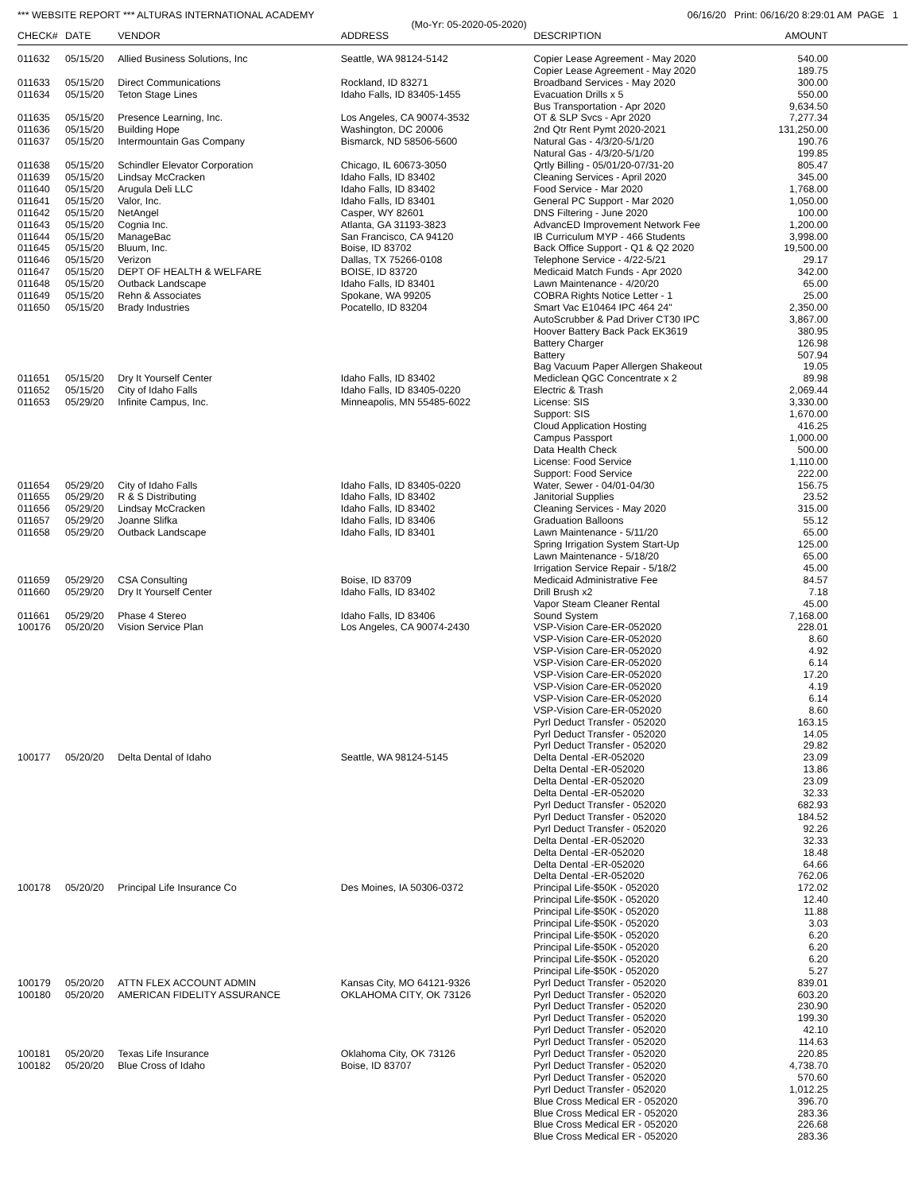*** WEBSITE REPORT *** ALTURAS INTERNATIONAL ACADEMY 06/16/20 Print: 06/16/20 8:29:01 AM PAGE 1
(Mo-Yr: 05-2020-05-2020)
| CHECK# | DATE | VENDOR | ADDRESS | DESCRIPTION | AMOUNT | |
| --- | --- | --- | --- | --- | --- | --- |
| 011632 | 05/15/20 | Allied Business Solutions, Inc | Seattle, WA 98124-5142 | Copier Lease Agreement - May 2020 | 540.00 | |
| | | | | Copier Lease Agreement - May 2020 | 189.75 | |
| 011633 | 05/15/20 | Direct Communications | Rockland, ID 83271 | Broadband Services - May 2020 | 300.00 | |
| 011634 | 05/15/20 | Teton Stage Lines | Idaho Falls, ID 83405-1455 | Evacuation Drills x 5 | 550.00 | |
| | | | | Bus Transportation - Apr 2020 | 9,634.50 | |
| 011635 | 05/15/20 | Presence Learning, Inc. | Los Angeles, CA 90074-3532 | OT & SLP Svcs - Apr 2020 | 7,277.34 | |
| 011636 | 05/15/20 | Building Hope | Washington, DC 20006 | 2nd Qtr Rent Pymt 2020-2021 | 131,250.00 | |
| 011637 | 05/15/20 | Intermountain Gas Company | Bismarck, ND 58506-5600 | Natural Gas - 4/3/20-5/1/20 | 190.76 | |
| | | | | Natural Gas - 4/3/20-5/1/20 | 199.85 | |
| 011638 | 05/15/20 | Schindler Elevator Corporation | Chicago, IL 60673-3050 | Qrtly Billing - 05/01/20-07/31-20 | 805.47 | |
| 011639 | 05/15/20 | Lindsay McCracken | Idaho Falls, ID 83402 | Cleaning Services - April 2020 | 345.00 | |
| 011640 | 05/15/20 | Arugula Deli LLC | Idaho Falls, ID 83402 | Food Service - Mar 2020 | 1,768.00 | |
| 011641 | 05/15/20 | Valor, Inc. | Idaho Falls, ID 83401 | General PC Support - Mar 2020 | 1,050.00 | |
| 011642 | 05/15/20 | NetAngel | Casper, WY 82601 | DNS Filtering - June 2020 | 100.00 | |
| 011643 | 05/15/20 | Cognia Inc. | Atlanta, GA 31193-3823 | AdvancED Improvement Network Fee | 1,200.00 | |
| 011644 | 05/15/20 | ManageBac | San Francisco, CA 94120 | IB Curriculum MYP - 466 Students | 3,998.00 | |
| 011645 | 05/15/20 | Bluum, Inc. | Boise, ID 83702 | Back Office Support - Q1 & Q2 2020 | 19,500.00 | |
| 011646 | 05/15/20 | Verizon | Dallas, TX 75266-0108 | Telephone Service - 4/22-5/21 | 29.17 | |
| 011647 | 05/15/20 | DEPT OF HEALTH & WELFARE | BOISE, ID 83720 | Medicaid Match Funds - Apr 2020 | 342.00 | |
| 011648 | 05/15/20 | Outback Landscape | Idaho Falls, ID 83401 | Lawn Maintenance - 4/20/20 | 65.00 | |
| 011649 | 05/15/20 | Rehn & Associates | Spokane, WA 99205 | COBRA Rights Notice Letter - 1 | 25.00 | |
| 011650 | 05/15/20 | Brady Industries | Pocatello, ID 83204 | Smart Vac E10464 IPC 464 24" | 2,350.00 | |
| | | | | AutoScrubber & Pad Driver CT30 IPC | 3,867.00 | |
| | | | | Hoover Battery Back Pack EK3619 | 380.95 | |
| | | | | Battery Charger | 126.98 | |
| | | | | Battery | 507.94 | |
| | | | | Bag Vacuum Paper Allergen Shakeout | 19.05 | |
| 011651 | 05/15/20 | Dry It Yourself Center | Idaho Falls, ID 83402 | Mediclean QGC Concentrate x 2 | 89.98 | |
| 011652 | 05/15/20 | City of Idaho Falls | Idaho Falls, ID 83405-0220 | Electric & Trash | 2,069.44 | |
| 011653 | 05/29/20 | Infinite Campus, Inc. | Minneapolis, MN 55485-6022 | License: SIS | 3,330.00 | |
| | | | | Support: SIS | 1,670.00 | |
| | | | | Cloud Application Hosting | 416.25 | |
| | | | | Campus Passport | 1,000.00 | |
| | | | | Data Health Check | 500.00 | |
| | | | | License: Food Service | 1,110.00 | |
| | | | | Support: Food Service | 222.00 | |
| 011654 | 05/29/20 | City of Idaho Falls | Idaho Falls, ID 83405-0220 | Water, Sewer - 04/01-04/30 | 156.75 | |
| 011655 | 05/29/20 | R & S Distributing | Idaho Falls, ID 83402 | Janitorial Supplies | 23.52 | |
| 011656 | 05/29/20 | Lindsay McCracken | Idaho Falls, ID 83402 | Cleaning Services - May 2020 | 315.00 | |
| 011657 | 05/29/20 | Joanne Slifka | Idaho Falls, ID 83406 | Graduation Balloons | 55.12 | |
| 011658 | 05/29/20 | Outback Landscape | Idaho Falls, ID 83401 | Lawn Maintenance - 5/11/20 | 65.00 | |
| | | | | Spring Irrigation System Start-Up | 125.00 | |
| | | | | Lawn Maintenance - 5/18/20 | 65.00 | |
| | | | | Irrigation Service Repair - 5/18/2 | 45.00 | |
| 011659 | 05/29/20 | CSA Consulting | Boise, ID 83709 | Medicaid Administrative Fee | 84.57 | |
| 011660 | 05/29/20 | Dry It Yourself Center | Idaho Falls, ID 83402 | Drill Brush x2 | 7.18 | |
| | | | | Vapor Steam Cleaner Rental | 45.00 | |
| 011661 | 05/29/20 | Phase 4 Stereo | Idaho Falls, ID 83406 | Sound System | 7,168.00 | |
| 100176 | 05/20/20 | Vision Service Plan | Los Angeles, CA 90074-2430 | VSP-Vision Care-ER-052020 | 228.01 | |
| | | | | VSP-Vision Care-ER-052020 | 8.60 | |
| | | | | VSP-Vision Care-ER-052020 | 4.92 | |
| | | | | VSP-Vision Care-ER-052020 | 6.14 | |
| | | | | VSP-Vision Care-ER-052020 | 17.20 | |
| | | | | VSP-Vision Care-ER-052020 | 4.19 | |
| | | | | VSP-Vision Care-ER-052020 | 6.14 | |
| | | | | VSP-Vision Care-ER-052020 | 8.60 | |
| | | | | Pyrl Deduct Transfer - 052020 | 163.15 | |
| | | | | Pyrl Deduct Transfer - 052020 | 14.05 | |
| | | | | Pyrl Deduct Transfer - 052020 | 29.82 | |
| 100177 | 05/20/20 | Delta Dental of Idaho | Seattle, WA 98124-5145 | Delta Dental -ER-052020 | 23.09 | |
| | | | | Delta Dental -ER-052020 | 13.86 | |
| | | | | Delta Dental -ER-052020 | 23.09 | |
| | | | | Delta Dental -ER-052020 | 32.33 | |
| | | | | Pyrl Deduct Transfer - 052020 | 682.93 | |
| | | | | Pyrl Deduct Transfer - 052020 | 184.52 | |
| | | | | Pyrl Deduct Transfer - 052020 | 92.26 | |
| | | | | Delta Dental -ER-052020 | 32.33 | |
| | | | | Delta Dental -ER-052020 | 18.48 | |
| | | | | Delta Dental -ER-052020 | 64.66 | |
| | | | | Delta Dental -ER-052020 | 762.06 | |
| 100178 | 05/20/20 | Principal Life Insurance Co | Des Moines, IA 50306-0372 | Principal Life-$50K - 052020 | 172.02 | |
| | | | | Principal Life-$50K - 052020 | 12.40 | |
| | | | | Principal Life-$50K - 052020 | 11.88 | |
| | | | | Principal Life-$50K - 052020 | 3.03 | |
| | | | | Principal Life-$50K - 052020 | 6.20 | |
| | | | | Principal Life-$50K - 052020 | 6.20 | |
| | | | | Principal Life-$50K - 052020 | 6.20 | |
| | | | | Principal Life-$50K - 052020 | 5.27 | |
| 100179 | 05/20/20 | ATTN FLEX ACCOUNT ADMIN | Kansas City, MO 64121-9326 | Pyrl Deduct Transfer - 052020 | 839.01 | |
| 100180 | 05/20/20 | AMERICAN FIDELITY ASSURANCE | OKLAHOMA CITY, OK 73126 | Pyrl Deduct Transfer - 052020 | 603.20 | |
| | | | | Pyrl Deduct Transfer - 052020 | 230.90 | |
| | | | | Pyrl Deduct Transfer - 052020 | 199.30 | |
| | | | | Pyrl Deduct Transfer - 052020 | 42.10 | |
| | | | | Pyrl Deduct Transfer - 052020 | 114.63 | |
| 100181 | 05/20/20 | Texas Life Insurance | Oklahoma City, OK 73126 | Pyrl Deduct Transfer - 052020 | 220.85 | |
| 100182 | 05/20/20 | Blue Cross of Idaho | Boise, ID 83707 | Pyrl Deduct Transfer - 052020 | 4,738.70 | |
| | | | | Pyrl Deduct Transfer - 052020 | 570.60 | |
| | | | | Pyrl Deduct Transfer - 052020 | 1,012.25 | |
| | | | | Blue Cross Medical ER - 052020 | 396.70 | |
| | | | | Blue Cross Medical ER - 052020 | 283.36 | |
| | | | | Blue Cross Medical ER - 052020 | 226.68 | |
| | | | | Blue Cross Medical ER - 052020 | 283.36 | |